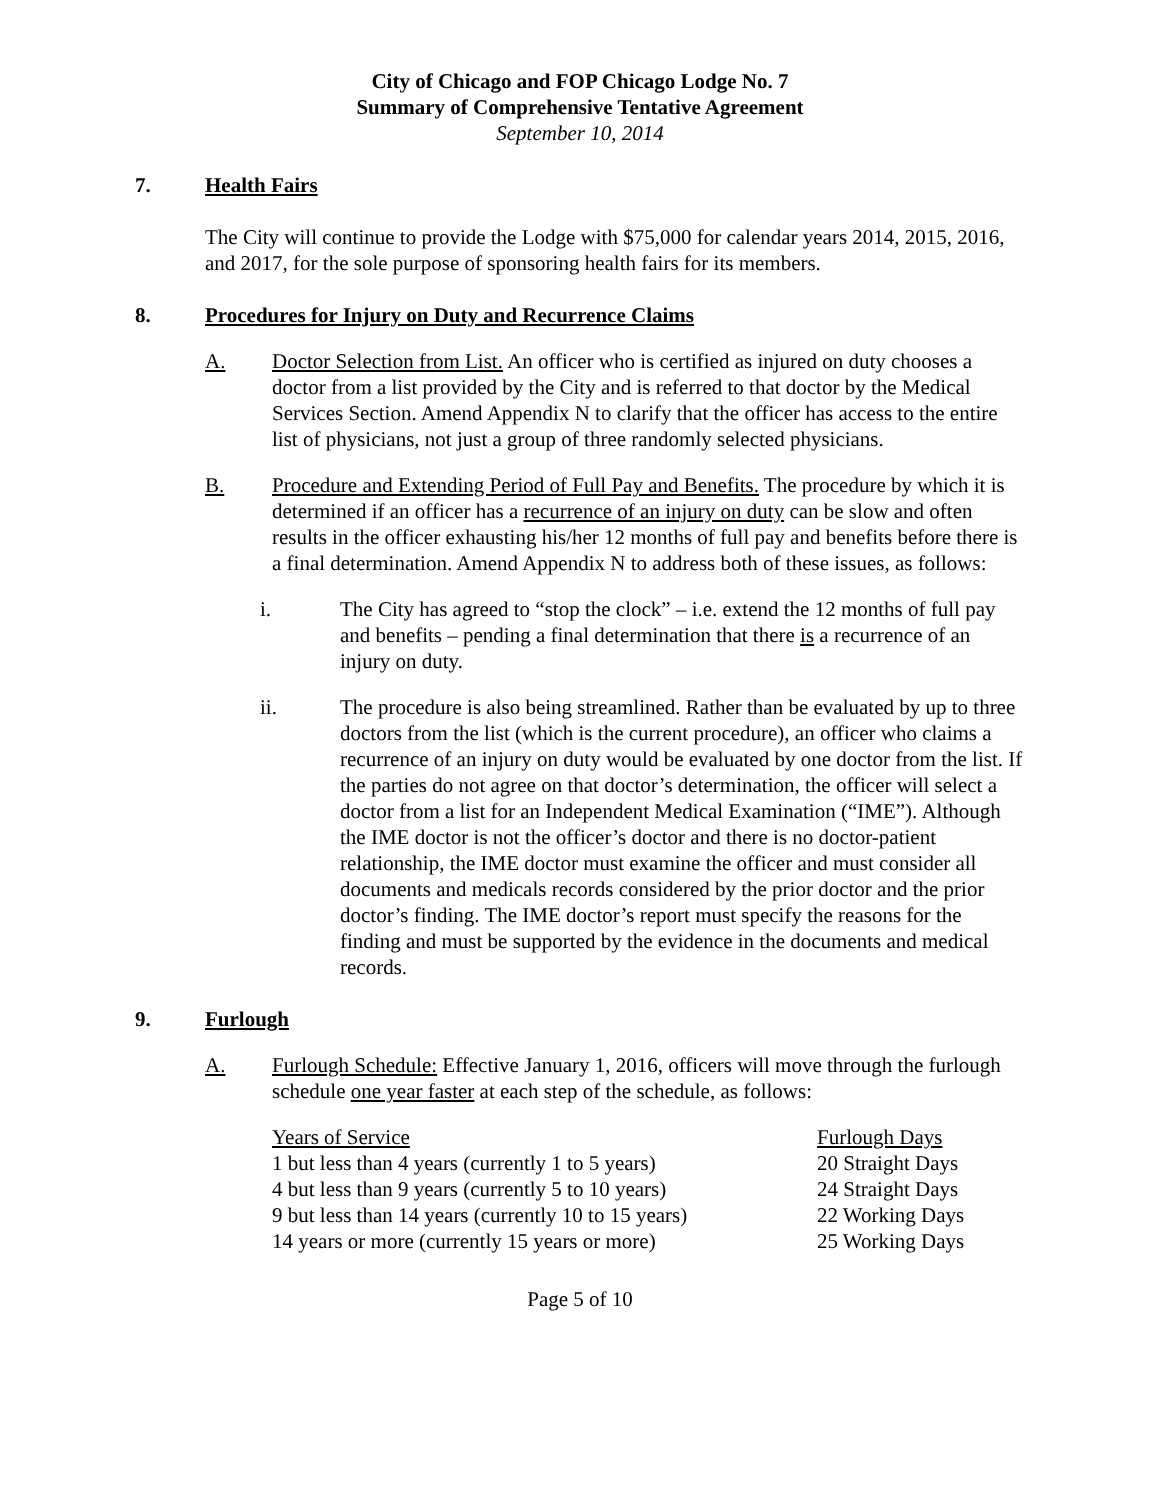City of Chicago and FOP Chicago Lodge No. 7
Summary of Comprehensive Tentative Agreement
September 10, 2014
7. Health Fairs
The City will continue to provide the Lodge with $75,000 for calendar years 2014, 2015, 2016, and 2017, for the sole purpose of sponsoring health fairs for its members.
8. Procedures for Injury on Duty and Recurrence Claims
A. Doctor Selection from List. An officer who is certified as injured on duty chooses a doctor from a list provided by the City and is referred to that doctor by the Medical Services Section. Amend Appendix N to clarify that the officer has access to the entire list of physicians, not just a group of three randomly selected physicians.
B. Procedure and Extending Period of Full Pay and Benefits. The procedure by which it is determined if an officer has a recurrence of an injury on duty can be slow and often results in the officer exhausting his/her 12 months of full pay and benefits before there is a final determination. Amend Appendix N to address both of these issues, as follows:
i. The City has agreed to “stop the clock” – i.e. extend the 12 months of full pay and benefits – pending a final determination that there is a recurrence of an injury on duty.
ii. The procedure is also being streamlined. Rather than be evaluated by up to three doctors from the list (which is the current procedure), an officer who claims a recurrence of an injury on duty would be evaluated by one doctor from the list. If the parties do not agree on that doctor’s determination, the officer will select a doctor from a list for an Independent Medical Examination (“IME”). Although the IME doctor is not the officer’s doctor and there is no doctor-patient relationship, the IME doctor must examine the officer and must consider all documents and medicals records considered by the prior doctor and the prior doctor’s finding. The IME doctor’s report must specify the reasons for the finding and must be supported by the evidence in the documents and medical records.
9. Furlough
A. Furlough Schedule: Effective January 1, 2016, officers will move through the furlough schedule one year faster at each step of the schedule, as follows:
| Years of Service | Furlough Days |
| 1 but less than 4 years (currently 1 to 5 years) | 20 Straight Days |
| 4 but less than 9 years (currently 5 to 10 years) | 24 Straight Days |
| 9 but less than 14 years (currently 10 to 15 years) | 22 Working Days |
| 14 years or more (currently 15 years or more) | 25 Working Days |
Page 5 of 10